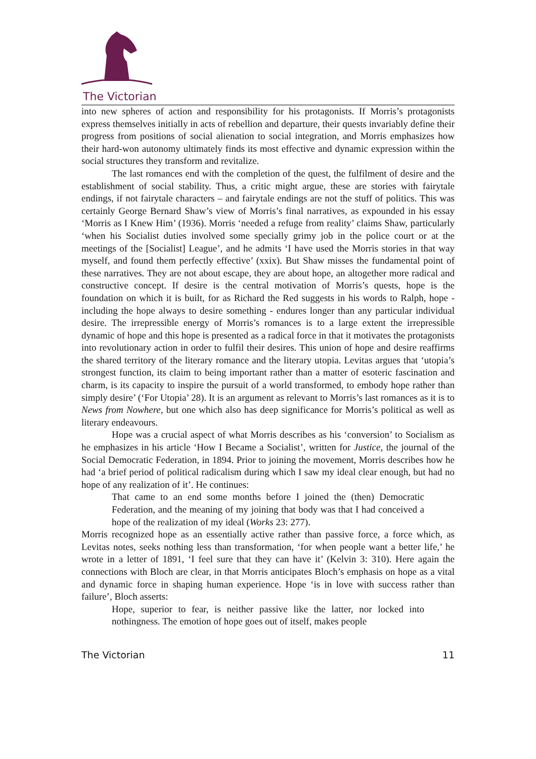The Victorian
into new spheres of action and responsibility for his protagonists. If Morris’s protagonists express themselves initially in acts of rebellion and departure, their quests invariably define their progress from positions of social alienation to social integration, and Morris emphasizes how their hard-won autonomy ultimately finds its most effective and dynamic expression within the social structures they transform and revitalize.
The last romances end with the completion of the quest, the fulfilment of desire and the establishment of social stability. Thus, a critic might argue, these are stories with fairytale endings, if not fairytale characters – and fairytale endings are not the stuff of politics. This was certainly George Bernard Shaw’s view of Morris’s final narratives, as expounded in his essay ‘Morris as I Knew Him’ (1936). Morris ‘needed a refuge from reality’ claims Shaw, particularly ‘when his Socialist duties involved some specially grimy job in the police court or at the meetings of the [Socialist] League’, and he admits ‘I have used the Morris stories in that way myself, and found them perfectly effective’ (xxix). But Shaw misses the fundamental point of these narratives. They are not about escape, they are about hope, an altogether more radical and constructive concept. If desire is the central motivation of Morris’s quests, hope is the foundation on which it is built, for as Richard the Red suggests in his words to Ralph, hope - including the hope always to desire something - endures longer than any particular individual desire. The irrepressible energy of Morris’s romances is to a large extent the irrepressible dynamic of hope and this hope is presented as a radical force in that it motivates the protagonists into revolutionary action in order to fulfil their desires. This union of hope and desire reaffirms the shared territory of the literary romance and the literary utopia. Levitas argues that ‘utopia’s strongest function, its claim to being important rather than a matter of esoteric fascination and charm, is its capacity to inspire the pursuit of a world transformed, to embody hope rather than simply desire’ (‘For Utopia’ 28). It is an argument as relevant to Morris’s last romances as it is to News from Nowhere, but one which also has deep significance for Morris’s political as well as literary endeavours.
Hope was a crucial aspect of what Morris describes as his ‘conversion’ to Socialism as he emphasizes in his article ‘How I Became a Socialist’, written for Justice, the journal of the Social Democratic Federation, in 1894. Prior to joining the movement, Morris describes how he had ‘a brief period of political radicalism during which I saw my ideal clear enough, but had no hope of any realization of it’. He continues:
That came to an end some months before I joined the (then) Democratic Federation, and the meaning of my joining that body was that I had conceived a hope of the realization of my ideal (Works 23: 277).
Morris recognized hope as an essentially active rather than passive force, a force which, as Levitas notes, seeks nothing less than transformation, ‘for when people want a better life,’ he wrote in a letter of 1891, ‘I feel sure that they can have it’ (Kelvin 3: 310). Here again the connections with Bloch are clear, in that Morris anticipates Bloch’s emphasis on hope as a vital and dynamic force in shaping human experience. Hope ‘is in love with success rather than failure’, Bloch asserts:
Hope, superior to fear, is neither passive like the latter, nor locked into nothingness. The emotion of hope goes out of itself, makes people
The Victorian 11